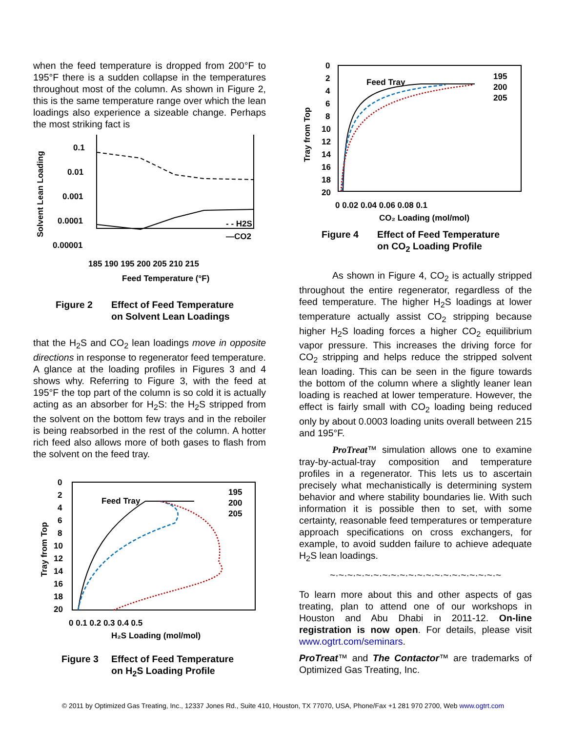when the feed temperature is dropped from 200°F to 195°F there is a sudden collapse in the temperatures throughout most of the column. As shown in Figure 2, this is the same temperature range over which the lean loadings also experience a sizeable change. Perhaps the most striking fact is
Solvent Lean Loading
0.1
0.01
0.001
0.0001
0.00001
- - H2S
—CO2
185 190 195 200 205 210 215
Feed Temperature (°F)
Figure 2 Effect of Feed Temperature
on Solvent Lean Loadings
that the H<sub>2</sub>S and CO<sub>2</sub> lean loadings move in opposite directions in response to regenerator feed temperature. A glance at the loading profiles in Figures 3 and 4 shows why. Referring to Figure 3, with the feed at 195°F the top part of the column is so cold it is actually acting as an absorber for H<sub>2</sub>S: the H<sub>2</sub>S stripped from the solvent on the bottom few trays and in the reboiler is being reabsorbed in the rest of the column. A hotter rich feed also allows more of both gases to flash from the solvent on the feed tray.
Tray from Top
0
2
4
6
8
10
12
14
16
18
20
Feed Tray
195
200
205
0 0.1 0.2 0.3 0.4 0.5
H₂S Loading (mol/mol)
Figure 3 Effect of Feed Temperature
on H<sub>2</sub>S Loading Profile
Tray from Top
0
2
4
6
8
10
12
14
16
18
20
Feed Tray
195
200
205
0 0.02 0.04 0.06 0.08 0.1
CO₂ Loading (mol/mol)
Figure 4 Effect of Feed Temperature
on CO<sub>2</sub> Loading Profile
As shown in Figure 4, CO<sub>2</sub> is actually stripped throughout the entire regenerator, regardless of the feed temperature. The higher H<sub>2</sub>S loadings at lower temperature actually assist CO<sub>2</sub> stripping because higher H<sub>2</sub>S loading forces a higher CO<sub>2</sub> equilibrium vapor pressure. This increases the driving force for CO<sub>2</sub> stripping and helps reduce the stripped solvent lean loading. This can be seen in the figure towards the bottom of the column where a slightly leaner lean loading is reached at lower temperature. However, the effect is fairly small with CO<sub>2</sub> loading being reduced only by about 0.0003 loading units overall between 215 and 195°F.
ProTreat™ simulation allows one to examine tray-by-actual-tray composition and temperature profiles in a regenerator. This lets us to ascertain precisely what mechanistically is determining system behavior and where stability boundaries lie. With such information it is possible then to set, with some certainty, reasonable feed temperatures or temperature approach specifications on cross exchangers, for example, to avoid sudden failure to achieve adequate H<sub>2</sub>S lean loadings.
~·~·~·~·~·~·~·~·~·~·~·~·~·~·~·~·~·~·~·~
To learn more about this and other aspects of gas treating, plan to attend one of our workshops in Houston and Abu Dhabi in 2011-12. On-line registration is now open. For details, please visit www.ogtrt.com/seminars.
ProTreat™ and The Contactor™ are trademarks of Optimized Gas Treating, Inc.
© 2011 by Optimized Gas Treating, Inc., 12337 Jones Rd., Suite 410, Houston, TX 77070, USA, Phone/Fax +1 281 970 2700, Web www.ogtrt.com